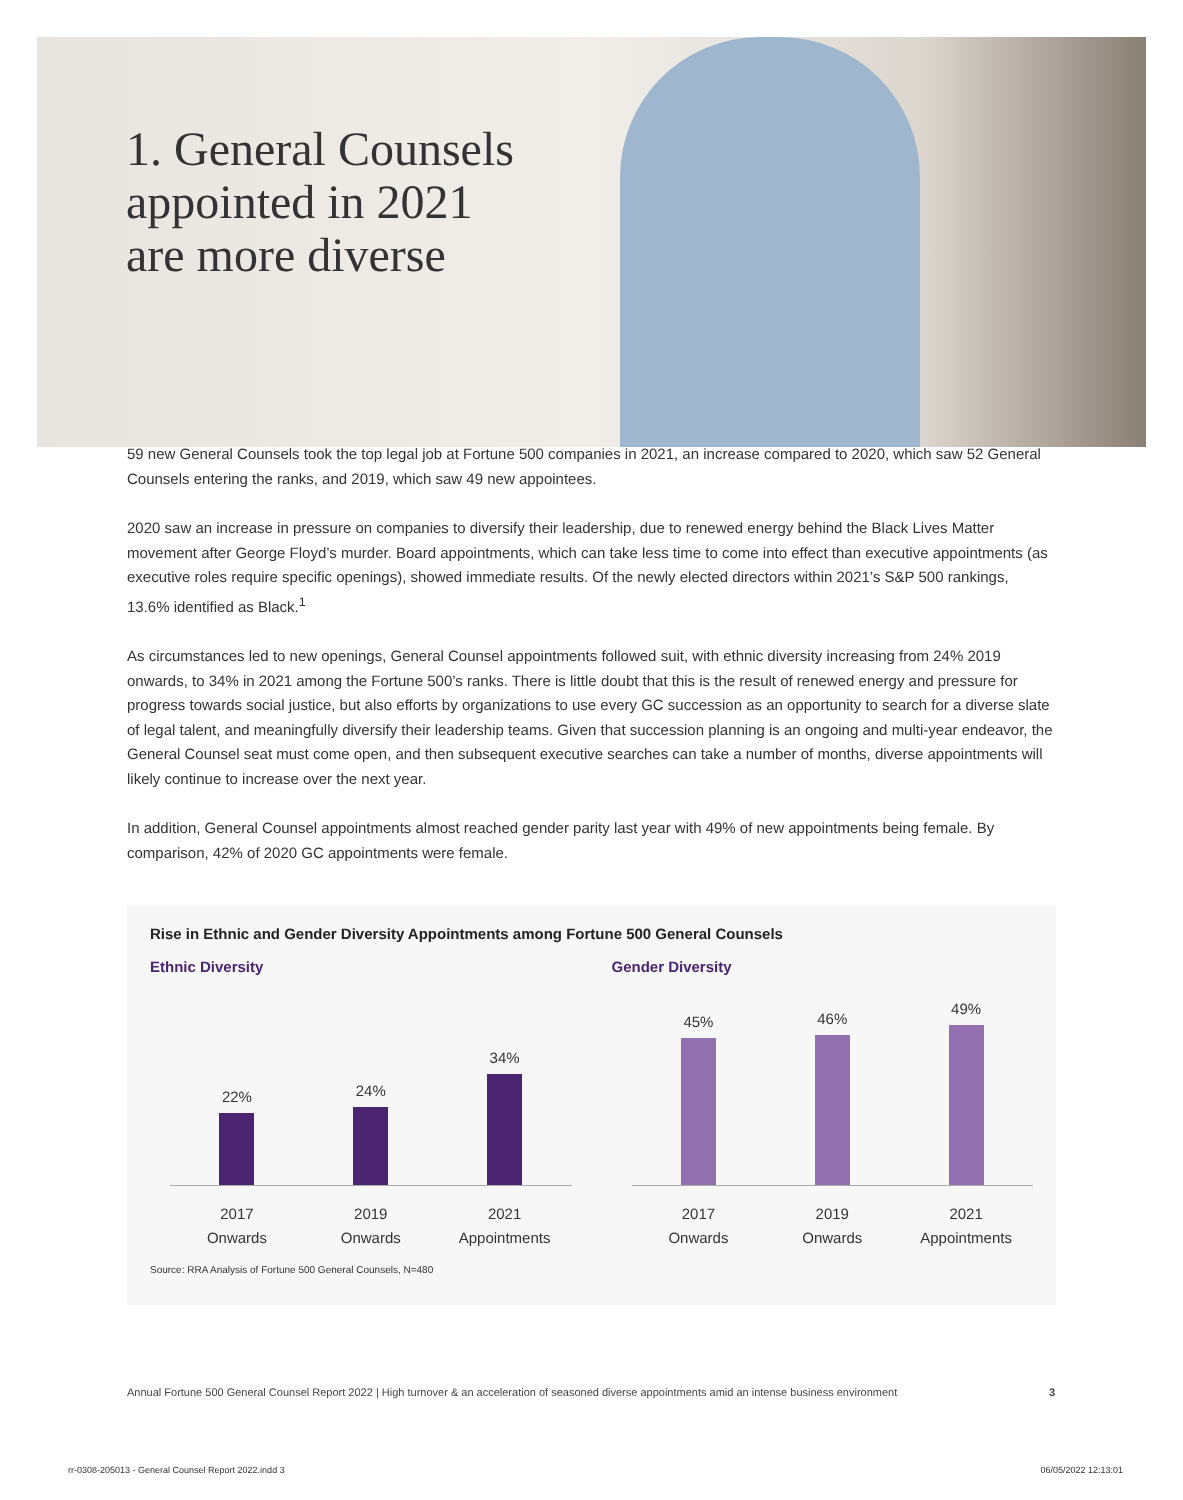1. General Counsels
appointed in 2021
are more diverse
59 new General Counsels took the top legal job at Fortune 500 companies in 2021, an increase compared to 2020, which saw 52 General Counsels entering the ranks, and 2019, which saw 49 new appointees.
2020 saw an increase in pressure on companies to diversify their leadership, due to renewed energy behind the Black Lives Matter movement after George Floyd’s murder. Board appointments, which can take less time to come into effect than executive appointments (as executive roles require specific openings), showed immediate results. Of the newly elected directors within 2021’s S&P 500 rankings, 13.6% identified as Black.<sup>1</sup>
As circumstances led to new openings, General Counsel appointments followed suit, with ethnic diversity increasing from 24% 2019 onwards, to 34% in 2021 among the Fortune 500’s ranks. There is little doubt that this is the result of renewed energy and pressure for progress towards social justice, but also efforts by organizations to use every GC succession as an opportunity to search for a diverse slate of legal talent, and meaningfully diversify their leadership teams. Given that succession planning is an ongoing and multi-year endeavor, the General Counsel seat must come open, and then subsequent executive searches can take a number of months, diverse appointments will likely continue to increase over the next year.
In addition, General Counsel appointments almost reached gender parity last year with 49% of new appointments being female. By comparison, 42% of 2020 GC appointments were female.
Rise in Ethnic and Gender Diversity Appointments among Fortune 500 General Counsels
Ethnic Diversity
22%
24%
34%
2017
Onwards 2019
Onwards 2021
Appointments
Gender Diversity
45%
46%
49%
2017
Onwards 2019
Onwards 2021
Appointments
Source: RRA Analysis of Fortune 500 General Counsels, N=480
Annual Fortune 500 General Counsel Report 2022 | High turnover & an acceleration of seasoned diverse appointments amid an intense business environment 3
rr-0308-205013 - General Counsel Report 2022.indd 3 06/05/2022 12:13:01